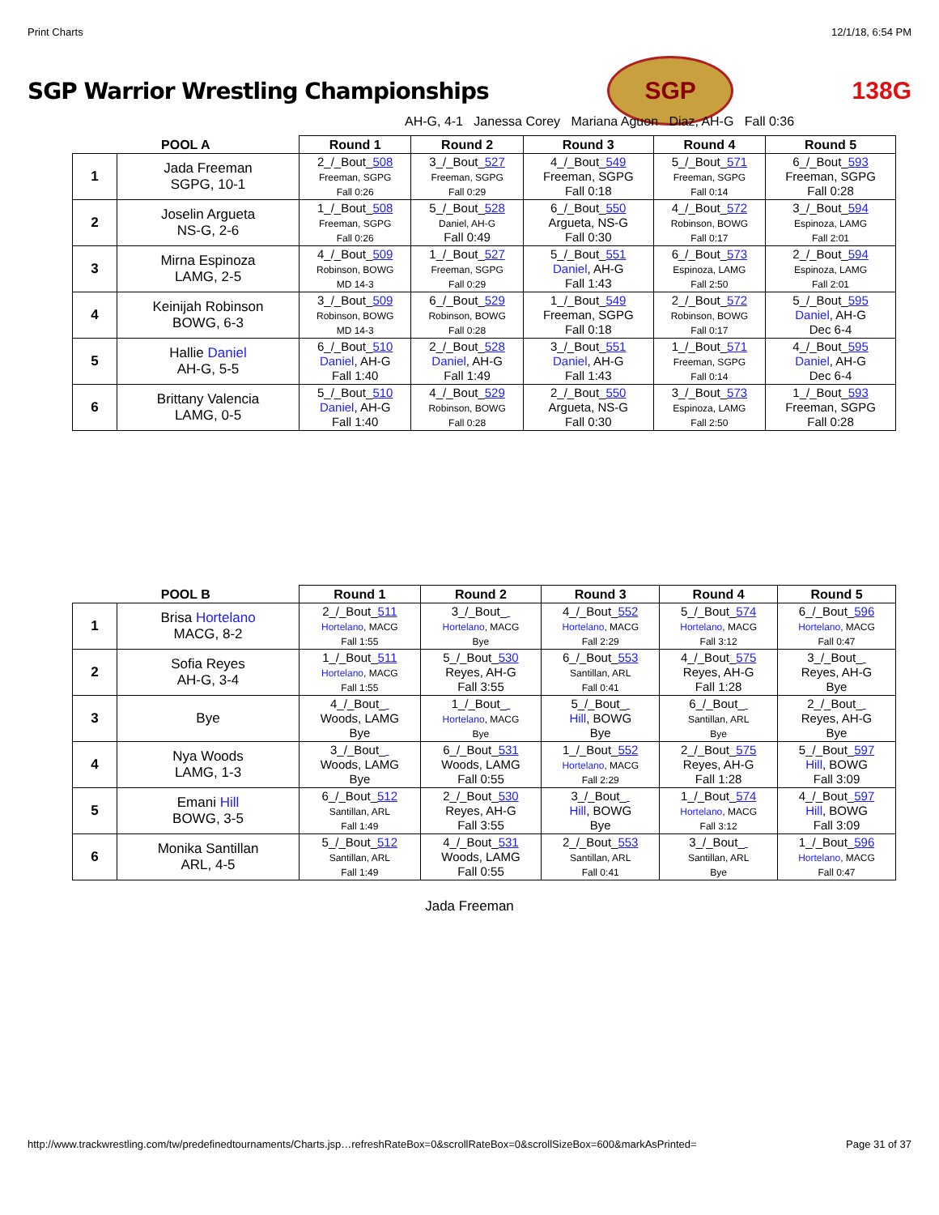Print Charts 12/1/18, 6:54 PM
SGP Warrior Wrestling Championships
SGP
138G
AH-G, 4-1 Janessa Corey Mariana Aguon Diaz, AH-G Fall 0:36
| POOL A | | Round 1 | Round 2 | Round 3 | Round 4 | Round 5 |
| --- | --- | --- | --- | --- | --- | --- |
| 1 | Jada Freeman SGPG, 10-1 | 2_/_Bout_ 508 Freeman, SGPG Fall 0:26 | 3_/_Bout_ 527 Freeman, SGPG Fall 0:29 | 4_/_Bout_ 549 Freeman, SGPG Fall 0:18 | 5_/_Bout_ 571 Freeman, SGPG Fall 0:14 | 6_/_Bout_ 593 Freeman, SGPG Fall 0:28 |
| 2 | Joselin Argueta NS-G, 2-6 | 1_/_Bout_ 508 Freeman, SGPG Fall 0:26 | 5_/_Bout_ 528 Daniel, AH-G Fall 0:49 | 6_/_Bout_ 550 Argueta, NS-G Fall 0:30 | 4_/_Bout_ 572 Robinson, BOWG Fall 0:17 | 3_/_Bout_ 594 Espinoza, LAMG Fall 2:01 |
| 3 | Mirna Espinoza LAMG, 2-5 | 4_/_Bout_ 509 Robinson, BOWG MD 14-3 | 1_/_Bout_ 527 Freeman, SGPG Fall 0:29 | 5_/_Bout_ 551 Daniel , AH-G Fall 1:43 | 6_/_Bout_ 573 Espinoza, LAMG Fall 2:50 | 2_/_Bout_ 594 Espinoza, LAMG Fall 2:01 |
| 4 | Keinijah Robinson BOWG, 6-3 | 3_/_Bout_ 509 Robinson, BOWG MD 14-3 | 6_/_Bout_ 529 Robinson, BOWG Fall 0:28 | 1_/_Bout_ 549 Freeman, SGPG Fall 0:18 | 2_/_Bout_ 572 Robinson, BOWG Fall 0:17 | 5_/_Bout_ 595 Daniel , AH-G Dec 6-4 |
| 5 | Hallie Daniel AH-G, 5-5 | 6_/_Bout_ 510 Daniel , AH-G Fall 1:40 | 2_/_Bout_ 528 Daniel , AH-G Fall 1:49 | 3_/_Bout_ 551 Daniel , AH-G Fall 1:43 | 1_/_Bout_ 571 Freeman, SGPG Fall 0:14 | 4_/_Bout_ 595 Daniel , AH-G Dec 6-4 |
| 6 | Brittany Valencia LAMG, 0-5 | 5_/_Bout_ 510 Daniel , AH-G Fall 1:40 | 4_/_Bout_ 529 Robinson, BOWG Fall 0:28 | 2_/_Bout_ 550 Argueta, NS-G Fall 0:30 | 3_/_Bout_ 573 Espinoza, LAMG Fall 2:50 | 1_/_Bout_ 593 Freeman, SGPG Fall 0:28 |
| POOL B | | Round 1 | Round 2 | Round 3 | Round 4 | Round 5 |
| --- | --- | --- | --- | --- | --- | --- |
| 1 | Brisa Hortelano MACG, 8-2 | 2_/_Bout_ 511 Hortelano , MACG Fall 1:55 | 3_/_Bout_ Hortelano , MACG Bye | 4_/_Bout_ 552 Hortelano , MACG Fall 2:29 | 5_/_Bout_ 574 Hortelano , MACG Fall 3:12 | 6_/_Bout_ 596 Hortelano , MACG Fall 0:47 |
| 2 | Sofia Reyes AH-G, 3-4 | 1_/_Bout_ 511 Hortelano , MACG Fall 1:55 | 5_/_Bout_ 530 Reyes, AH-G Fall 3:55 | 6_/_Bout_ 553 Santillan, ARL Fall 0:41 | 4_/_Bout_ 575 Reyes, AH-G Fall 1:28 | 3_/_Bout_ Reyes, AH-G Bye |
| 3 | Bye | 4_/_Bout_ Woods, LAMG Bye | 1_/_Bout_ Hortelano , MACG Bye | 5_/_Bout_ Hill , BOWG Bye | 6_/_Bout_ Santillan, ARL Bye | 2_/_Bout_ Reyes, AH-G Bye |
| 4 | Nya Woods LAMG, 1-3 | 3_/_Bout_ Woods, LAMG Bye | 6_/_Bout_ 531 Woods, LAMG Fall 0:55 | 1_/_Bout_ 552 Hortelano , MACG Fall 2:29 | 2_/_Bout_ 575 Reyes, AH-G Fall 1:28 | 5_/_Bout_ 597 Hill , BOWG Fall 3:09 |
| 5 | Emani Hill BOWG, 3-5 | 6_/_Bout_ 512 Santillan, ARL Fall 1:49 | 2_/_Bout_ 530 Reyes, AH-G Fall 3:55 | 3_/_Bout_ Hill , BOWG Bye | 1_/_Bout_ 574 Hortelano , MACG Fall 3:12 | 4_/_Bout_ 597 Hill , BOWG Fall 3:09 |
| 6 | Monika Santillan ARL, 4-5 | 5_/_Bout_ 512 Santillan, ARL Fall 1:49 | 4_/_Bout_ 531 Woods, LAMG Fall 0:55 | 2_/_Bout_ 553 Santillan, ARL Fall 0:41 | 3_/_Bout_ Santillan, ARL Bye | 1_/_Bout_ 596 Hortelano , MACG Fall 0:47 |
Jada Freeman
http://www.trackwrestling.com/tw/predefinedtournaments/Charts.jsp…refreshRateBox=0&scrollRateBox=0&scrollSizeBox=600&markAsPrinted= Page 31 of 37